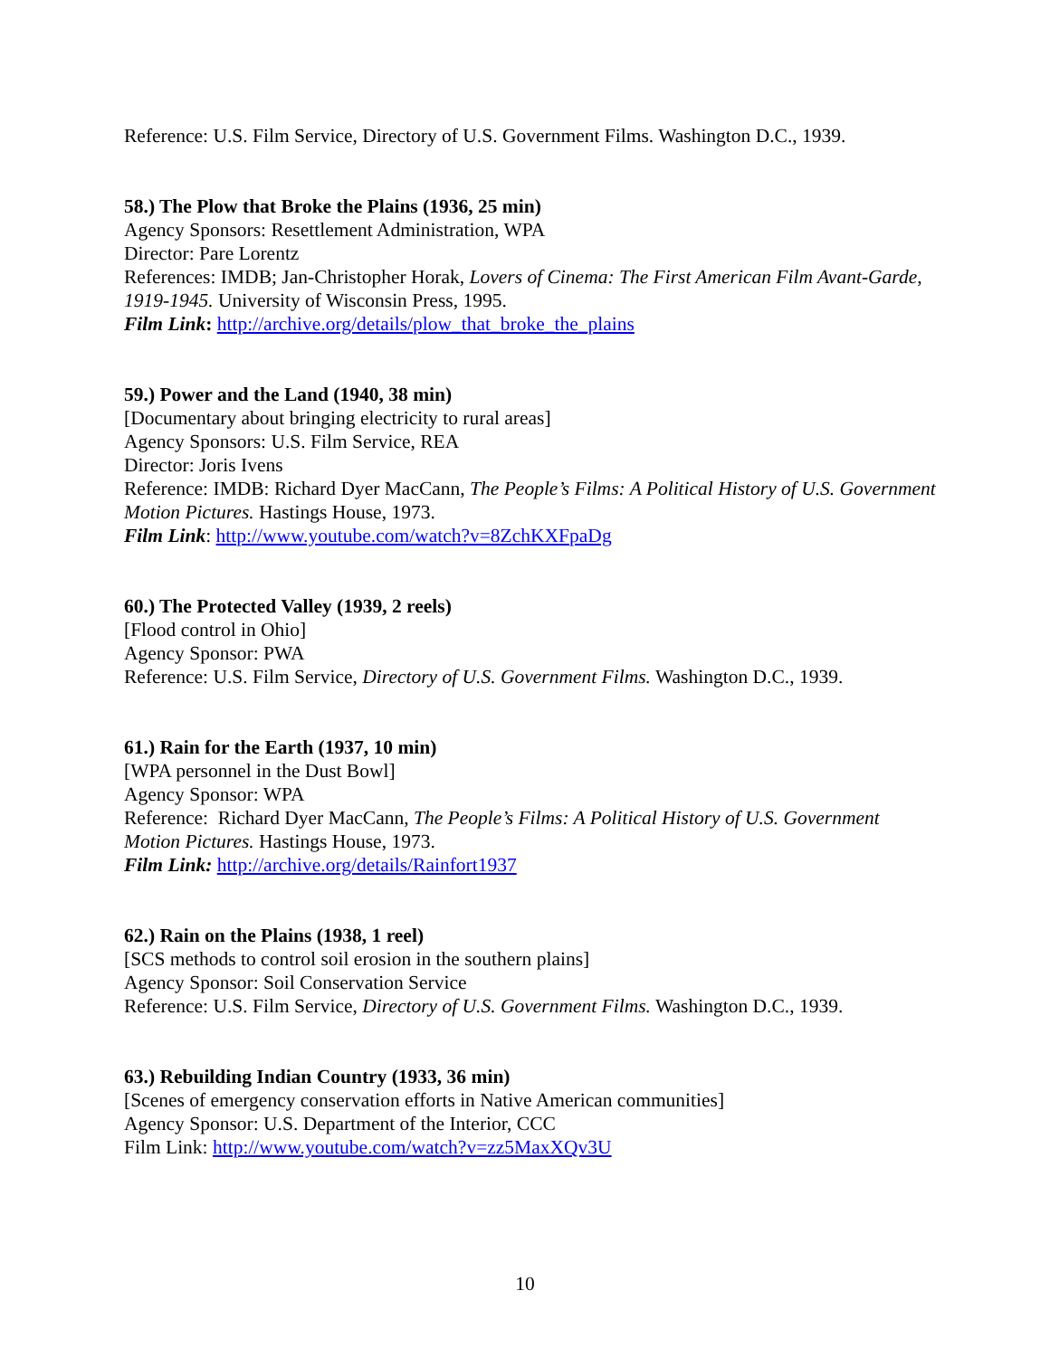Reference: U.S. Film Service, Directory of U.S. Government Films. Washington D.C., 1939.
58.) The Plow that Broke the Plains (1936, 25 min)
Agency Sponsors: Resettlement Administration, WPA
Director: Pare Lorentz
References: IMDB; Jan-Christopher Horak, Lovers of Cinema: The First American Film Avant-Garde, 1919-1945. University of Wisconsin Press, 1995.
Film Link: http://archive.org/details/plow_that_broke_the_plains
59.) Power and the Land (1940, 38 min)
[Documentary about bringing electricity to rural areas]
Agency Sponsors: U.S. Film Service, REA
Director: Joris Ivens
Reference: IMDB: Richard Dyer MacCann, The People’s Films: A Political History of U.S. Government Motion Pictures. Hastings House, 1973.
Film Link: http://www.youtube.com/watch?v=8ZchKXFpaDg
60.) The Protected Valley (1939, 2 reels)
[Flood control in Ohio]
Agency Sponsor: PWA
Reference: U.S. Film Service, Directory of U.S. Government Films. Washington D.C., 1939.
61.) Rain for the Earth (1937, 10 min)
[WPA personnel in the Dust Bowl]
Agency Sponsor: WPA
Reference: Richard Dyer MacCann, The People’s Films: A Political History of U.S. Government Motion Pictures. Hastings House, 1973.
Film Link: http://archive.org/details/Rainfort1937
62.) Rain on the Plains (1938, 1 reel)
[SCS methods to control soil erosion in the southern plains]
Agency Sponsor: Soil Conservation Service
Reference: U.S. Film Service, Directory of U.S. Government Films. Washington D.C., 1939.
63.) Rebuilding Indian Country (1933, 36 min)
[Scenes of emergency conservation efforts in Native American communities]
Agency Sponsor: U.S. Department of the Interior, CCC
Film Link: http://www.youtube.com/watch?v=zz5MaxXQv3U
10